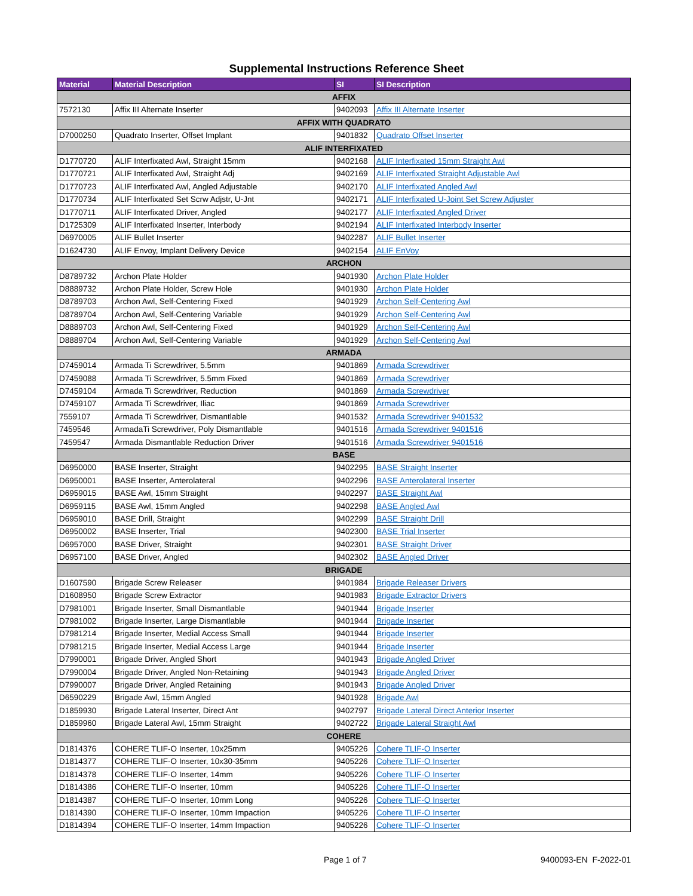Supplemental Instructions Reference Sheet
| Material | Material Description | SI | SI Description |
| --- | --- | --- | --- |
| AFFIX | | | |
| 7572130 | Affix III Alternate Inserter | 9402093 | Affix III Alternate Inserter |
| AFFIX WITH QUADRATO | | | |
| D7000250 | Quadrato Inserter, Offset Implant | 9401832 | Quadrato Offset Inserter |
| ALIF INTERFIXATED | | | |
| D1770720 | ALIF Interfixated Awl, Straight 15mm | 9402168 | ALIF Interfixated 15mm Straight Awl |
| D1770721 | ALIF Interfixated Awl, Straight Adj | 9402169 | ALIF Interfixated Straight Adjustable Awl |
| D1770723 | ALIF Interfixated Awl, Angled Adjustable | 9402170 | ALIF Interfixated Angled Awl |
| D1770734 | ALIF Interfixated Set Scrw Adjstr, U-Jnt | 9402171 | ALIF Interfixated U-Joint Set Screw Adjuster |
| D1770711 | ALIF Interfixated Driver, Angled | 9402177 | ALIF Interfixated Angled Driver |
| D1725309 | ALIF Interfixated Inserter, Interbody | 9402194 | ALIF Interfixated Interbody Inserter |
| D6970005 | ALIF Bullet Inserter | 9402287 | ALIF Bullet Inserter |
| D1624730 | ALIF Envoy, Implant Delivery Device | 9402154 | ALIF EnVoy |
| ARCHON | | | |
| D8789732 | Archon Plate Holder | 9401930 | Archon Plate Holder |
| D8889732 | Archon Plate Holder, Screw Hole | 9401930 | Archon Plate Holder |
| D8789703 | Archon Awl, Self-Centering Fixed | 9401929 | Archon Self-Centering Awl |
| D8789704 | Archon Awl, Self-Centering Variable | 9401929 | Archon Self-Centering Awl |
| D8889703 | Archon Awl, Self-Centering Fixed | 9401929 | Archon Self-Centering Awl |
| D8889704 | Archon Awl, Self-Centering Variable | 9401929 | Archon Self-Centering Awl |
| ARMADA | | | |
| D7459014 | Armada Ti Screwdriver, 5.5mm | 9401869 | Armada Screwdriver |
| D7459088 | Armada Ti Screwdriver, 5.5mm Fixed | 9401869 | Armada Screwdriver |
| D7459104 | Armada Ti Screwdriver, Reduction | 9401869 | Armada Screwdriver |
| D7459107 | Armada Ti Screwdriver, Iliac | 9401869 | Armada Screwdriver |
| 7559107 | Armada Ti Screwdriver, Dismantlable | 9401532 | Armada Screwdriver 9401532 |
| 7459546 | ArmadaTi Screwdriver, Poly Dismantlable | 9401516 | Armada Screwdriver 9401516 |
| 7459547 | Armada Dismantlable Reduction Driver | 9401516 | Armada Screwdriver 9401516 |
| BASE | | | |
| D6950000 | BASE Inserter, Straight | 9402295 | BASE Straight Inserter |
| D6950001 | BASE Inserter, Anterolateral | 9402296 | BASE Anterolateral Inserter |
| D6959015 | BASE Awl, 15mm Straight | 9402297 | BASE Straight Awl |
| D6959115 | BASE Awl, 15mm Angled | 9402298 | BASE Angled Awl |
| D6959010 | BASE Drill, Straight | 9402299 | BASE Straight Drill |
| D6950002 | BASE Inserter, Trial | 9402300 | BASE Trial Inserter |
| D6957000 | BASE Driver, Straight | 9402301 | BASE Straight Driver |
| D6957100 | BASE Driver, Angled | 9402302 | BASE Angled Driver |
| BRIGADE | | | |
| D1607590 | Brigade Screw Releaser | 9401984 | Brigade Releaser Drivers |
| D1608950 | Brigade Screw Extractor | 9401983 | Brigade Extractor Drivers |
| D7981001 | Brigade Inserter, Small Dismantlable | 9401944 | Brigade Inserter |
| D7981002 | Brigade Inserter, Large Dismantlable | 9401944 | Brigade Inserter |
| D7981214 | Brigade Inserter, Medial Access Small | 9401944 | Brigade Inserter |
| D7981215 | Brigade Inserter, Medial Access Large | 9401944 | Brigade Inserter |
| D7990001 | Brigade Driver, Angled Short | 9401943 | Brigade Angled Driver |
| D7990004 | Brigade Driver, Angled Non-Retaining | 9401943 | Brigade Angled Driver |
| D7990007 | Brigade Driver, Angled Retaining | 9401943 | Brigade Angled Driver |
| D6590229 | Brigade Awl, 15mm Angled | 9401928 | Brigade Awl |
| D1859930 | Brigade Lateral Inserter, Direct Ant | 9402797 | Brigade Lateral Direct Anterior Inserter |
| D1859960 | Brigade Lateral Awl, 15mm Straight | 9402722 | Brigade Lateral Straight Awl |
| COHERE | | | |
| D1814376 | COHERE TLIF-O Inserter, 10x25mm | 9405226 | Cohere TLIF-O Inserter |
| D1814377 | COHERE TLIF-O Inserter, 10x30-35mm | 9405226 | Cohere TLIF-O Inserter |
| D1814378 | COHERE TLIF-O Inserter, 14mm | 9405226 | Cohere TLIF-O Inserter |
| D1814386 | COHERE TLIF-O Inserter, 10mm | 9405226 | Cohere TLIF-O Inserter |
| D1814387 | COHERE TLIF-O Inserter, 10mm Long | 9405226 | Cohere TLIF-O Inserter |
| D1814390 | COHERE TLIF-O Inserter, 10mm Impaction | 9405226 | Cohere TLIF-O Inserter |
| D1814394 | COHERE TLIF-O Inserter, 14mm Impaction | 9405226 | Cohere TLIF-O Inserter |
Page 1 of 7 9400093-EN F-2022-01